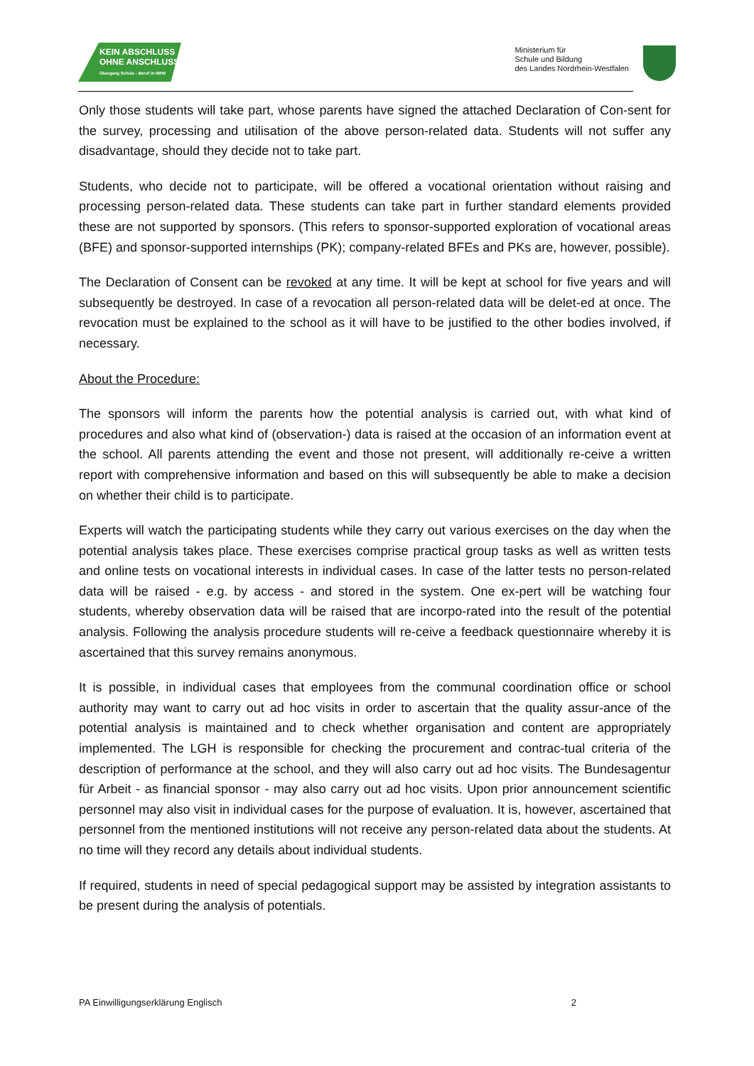KEIN ABSCHLUSS
OHNE ANSCHLUSS
Übergang Schule - Beruf in NRW
Ministerium für
Schule und Bildung
des Landes Nordrhein-Westfalen
Only those students will take part, whose parents have signed the attached Declaration of Con-sent for the survey, processing and utilisation of the above person-related data. Students will not suffer any disadvantage, should they decide not to take part.
Students, who decide not to participate, will be offered a vocational orientation without raising and processing person-related data. These students can take part in further standard elements provided these are not supported by sponsors. (This refers to sponsor-supported exploration of vocational areas (BFE) and sponsor-supported internships (PK); company-related BFEs and PKs are, however, possible).
The Declaration of Consent can be revoked at any time. It will be kept at school for five years and will subsequently be destroyed. In case of a revocation all person-related data will be delet-ed at once. The revocation must be explained to the school as it will have to be justified to the other bodies involved, if necessary.
About the Procedure:
The sponsors will inform the parents how the potential analysis is carried out, with what kind of procedures and also what kind of (observation-) data is raised at the occasion of an information event at the school. All parents attending the event and those not present, will additionally re-ceive a written report with comprehensive information and based on this will subsequently be able to make a decision on whether their child is to participate.
Experts will watch the participating students while they carry out various exercises on the day when the potential analysis takes place. These exercises comprise practical group tasks as well as written tests and online tests on vocational interests in individual cases. In case of the latter tests no person-related data will be raised - e.g. by access - and stored in the system. One ex-pert will be watching four students, whereby observation data will be raised that are incorpo-rated into the result of the potential analysis. Following the analysis procedure students will re-ceive a feedback questionnaire whereby it is ascertained that this survey remains anonymous.
It is possible, in individual cases that employees from the communal coordination office or school authority may want to carry out ad hoc visits in order to ascertain that the quality assur-ance of the potential analysis is maintained and to check whether organisation and content are appropriately implemented. The LGH is responsible for checking the procurement and contrac-tual criteria of the description of performance at the school, and they will also carry out ad hoc visits. The Bundesagentur für Arbeit - as financial sponsor - may also carry out ad hoc visits. Upon prior announcement scientific personnel may also visit in individual cases for the purpose of evaluation. It is, however, ascertained that personnel from the mentioned institutions will not receive any person-related data about the students. At no time will they record any details about individual students.
If required, students in need of special pedagogical support may be assisted by integration assistants to be present during the analysis of potentials.
PA Einwilligungserklärung Englisch 2